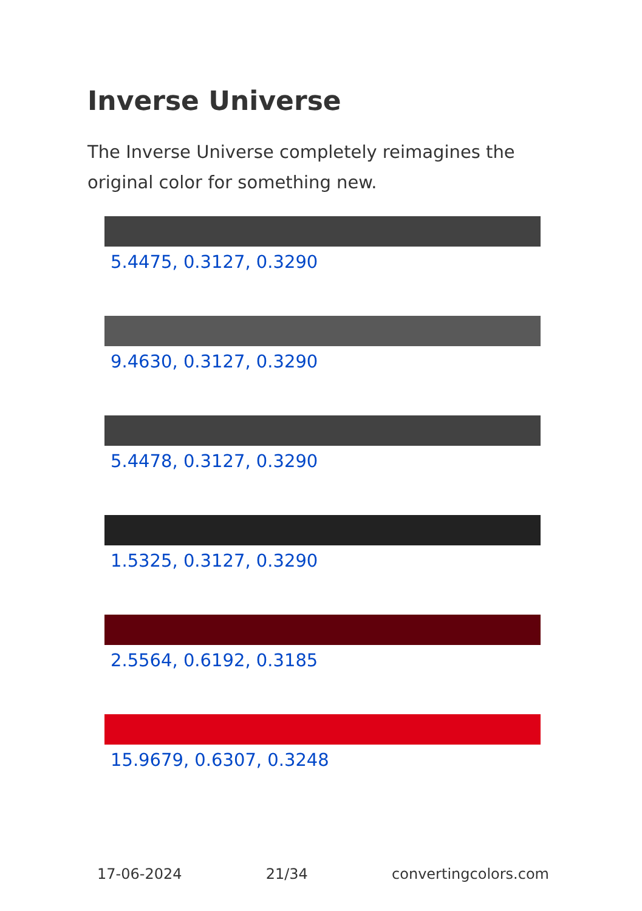Inverse Universe
The Inverse Universe completely reimagines the original color for something new.
5.4475, 0.3127, 0.3290
9.4630, 0.3127, 0.3290
5.4478, 0.3127, 0.3290
1.5325, 0.3127, 0.3290
2.5564, 0.6192, 0.3185
15.9679, 0.6307, 0.3248
17-06-2024 21/34 convertingcolors.com